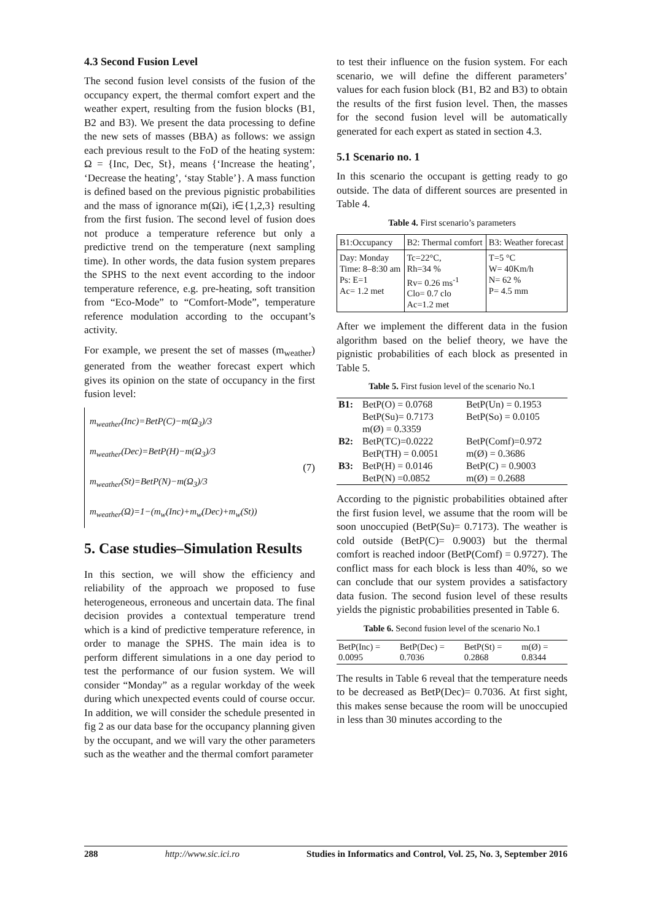4.3 Second Fusion Level
The second fusion level consists of the fusion of the occupancy expert, the thermal comfort expert and the weather expert, resulting from the fusion blocks (B1, B2 and B3). We present the data processing to define the new sets of masses (BBA) as follows: we assign each previous result to the FoD of the heating system: Ω = {Inc, Dec, St}, means {‘Increase the heating’, ‘Decrease the heating’, ‘stay Stable’}. A mass function is defined based on the previous pignistic probabilities and the mass of ignorance m(Ωi), i∈{1,2,3} resulting from the first fusion. The second level of fusion does not produce a temperature reference but only a predictive trend on the temperature (next sampling time). In other words, the data fusion system prepares the SPHS to the next event according to the indoor temperature reference, e.g. pre-heating, soft transition from “Eco-Mode” to “Comfort-Mode”, temperature reference modulation according to the occupant’s activity.
For example, we present the set of masses (m<sub>weather</sub>) generated from the weather forecast expert which gives its opinion on the state of occupancy in the first fusion level:
m<sub>weather</sub>(Inc)=BetP(C)−m(Ω<sub>3</sub>)/3
m<sub>weather</sub>(Dec)=BetP(H)−m(Ω<sub>3</sub>)/3
m<sub>weather</sub>(St)=BetP(N)−m(Ω<sub>3</sub>)/3
m<sub>weather</sub>(Ω)=1−(m<sub>w</sub>(Inc)+m<sub>w</sub>(Dec)+m<sub>w</sub>(St))
(7)
5. Case studies–Simulation Results
In this section, we will show the efficiency and reliability of the approach we proposed to fuse heterogeneous, erroneous and uncertain data. The final decision provides a contextual temperature trend which is a kind of predictive temperature reference, in order to manage the SPHS. The main idea is to perform different simulations in a one day period to test the performance of our fusion system. We will consider “Monday” as a regular workday of the week during which unexpected events could of course occur. In addition, we will consider the schedule presented in fig 2 as our data base for the occupancy planning given by the occupant, and we will vary the other parameters such as the weather and the thermal comfort parameter
to test their influence on the fusion system. For each scenario, we will define the different parameters’ values for each fusion block (B1, B2 and B3) to obtain the results of the first fusion level. Then, the masses for the second fusion level will be automatically generated for each expert as stated in section 4.3.
5.1 Scenario no. 1
In this scenario the occupant is getting ready to go outside. The data of different sources are presented in Table 4.
Table 4. First scenario’s parameters
| B1:Occupancy | B2: Thermal comfort | B3: Weather forecast |
| Day: Monday Time: 8–8:30 am Ps: E=1 Ac= 1.2 met | Tc=22°C, Rh=34 % Rv= 0.26 ms<sup>-1</sup> Clo= 0.7 clo Ac=1.2 met | T=5 °C W= 40Km/h N= 62 % P= 4.5 mm |
After we implement the different data in the fusion algorithm based on the belief theory, we have the pignistic probabilities of each block as presented in Table 5.
Table 5. First fusion level of the scenario No.1
| B1: | BetP(O) = 0.0768 | BetP(Un) = 0.1953 |
| | BetP(Su)= 0.7173 | BetP(So) = 0.0105 |
| | m(Ø) = 0.3359 | |
| B2: | BetP(TC)=0.0222 | BetP(Comf)=0.972 |
| | BetP(TH) = 0.0051 | m(Ø) = 0.3686 |
| B3: | BetP(H) = 0.0146 | BetP(C) = 0.9003 |
| | BetP(N) =0.0852 | m(Ø) = 0.2688 |
According to the pignistic probabilities obtained after the first fusion level, we assume that the room will be soon unoccupied (BetP(Su)= 0.7173). The weather is cold outside (BetP(C)= 0.9003) but the thermal comfort is reached indoor (BetP(Comf) = 0.9727). The conflict mass for each block is less than 40%, so we can conclude that our system provides a satisfactory data fusion. The second fusion level of these results yields the pignistic probabilities presented in Table 6.
Table 6. Second fusion level of the scenario No.1
| BetP(Inc) = 0.0095 | BetP(Dec) = 0.7036 | BetP(St) = 0.2868 | m(Ø) = 0.8344 |
The results in Table 6 reveal that the temperature needs to be decreased as BetP(Dec)= 0.7036. At first sight, this makes sense because the room will be unoccupied in less than 30 minutes according to the
288 http://www.sic.ici.ro Studies in Informatics and Control, Vol. 25, No. 3, September 2016